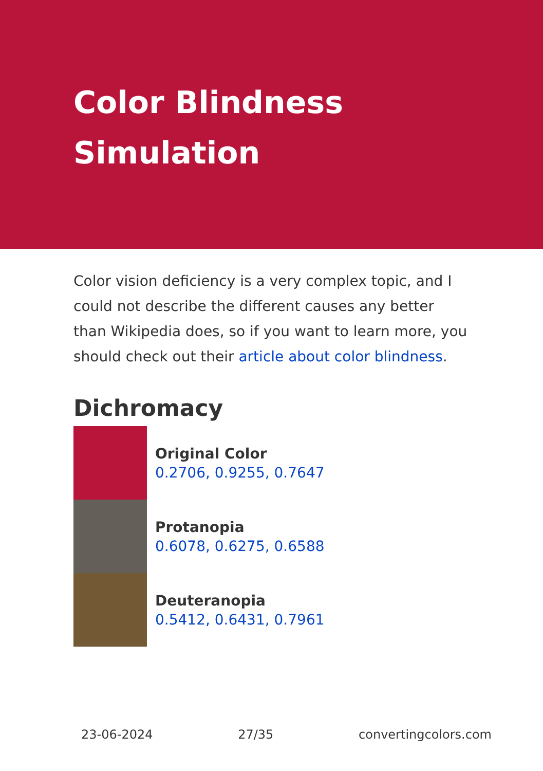Color Blindness
Simulation
Color vision deficiency is a very complex topic, and I could not describe the different causes any better than Wikipedia does, so if you want to learn more, you should check out their article about color blindness.
Dichromacy
Original Color
0.2706, 0.9255, 0.7647
Protanopia
0.6078, 0.6275, 0.6588
Deuteranopia
0.5412, 0.6431, 0.7961
23-06-2024 27/35 convertingcolors.com